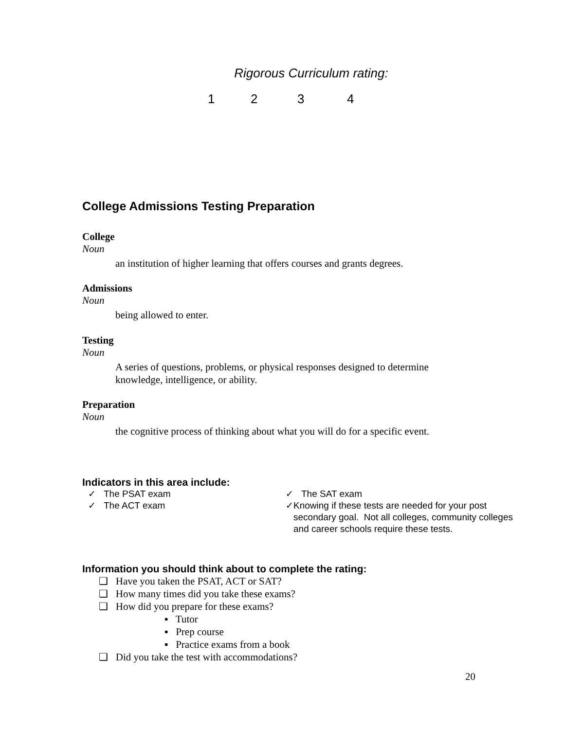Rigorous Curriculum rating:
1234
College Admissions Testing Preparation
College
Noun
an institution of higher learning that offers courses and grants degrees.
Admissions
Noun
being allowed to enter.
Testing
Noun
A series of questions, problems, or physical responses designed to determine
knowledge, intelligence, or ability.
Preparation
Noun
the cognitive process of thinking about what you will do for a specific event.
Indicators in this area include:
✓ The PSAT exam
✓ The ACT exam
✓ The SAT exam
✓ Knowing if these tests are needed for your post secondary goal. Not all colleges, community colleges and career schools require these tests.
Information you should think about to complete the rating:
❑ Have you taken the PSAT, ACT or SAT?
❑ How many times did you take these exams?
❑ How did you prepare for these exams?
▪ Tutor
▪ Prep course
▪ Practice exams from a book
❑ Did you take the test with accommodations?
20